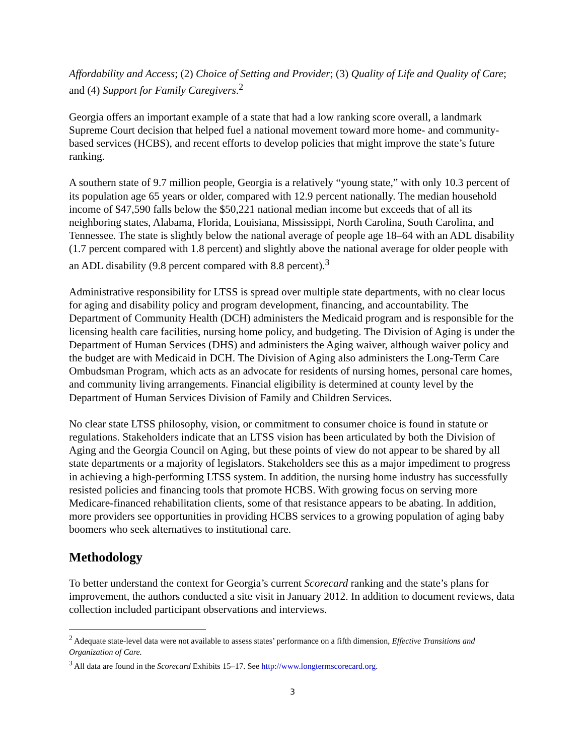Affordability and Access; (2) Choice of Setting and Provider; (3) Quality of Life and Quality of Care; and (4) Support for Family Caregivers.<sup>2</sup>
Georgia offers an important example of a state that had a low ranking score overall, a landmark Supreme Court decision that helped fuel a national movement toward more home- and community- based services (HCBS), and recent efforts to develop policies that might improve the state’s future ranking.
A southern state of 9.7 million people, Georgia is a relatively “young state,” with only 10.3 percent of its population age 65 years or older, compared with 12.9 percent nationally. The median household income of $47,590 falls below the $50,221 national median income but exceeds that of all its neighboring states, Alabama, Florida, Louisiana, Mississippi, North Carolina, South Carolina, and Tennessee. The state is slightly below the national average of people age 18–64 with an ADL disability (1.7 percent compared with 1.8 percent) and slightly above the national average for older people with an ADL disability (9.8 percent compared with 8.8 percent).<sup>3</sup>
Administrative responsibility for LTSS is spread over multiple state departments, with no clear locus for aging and disability policy and program development, financing, and accountability. The Department of Community Health (DCH) administers the Medicaid program and is responsible for the licensing health care facilities, nursing home policy, and budgeting. The Division of Aging is under the Department of Human Services (DHS) and administers the Aging waiver, although waiver policy and the budget are with Medicaid in DCH. The Division of Aging also administers the Long-Term Care Ombudsman Program, which acts as an advocate for residents of nursing homes, personal care homes, and community living arrangements. Financial eligibility is determined at county level by the Department of Human Services Division of Family and Children Services.
No clear state LTSS philosophy, vision, or commitment to consumer choice is found in statute or regulations. Stakeholders indicate that an LTSS vision has been articulated by both the Division of Aging and the Georgia Council on Aging, but these points of view do not appear to be shared by all state departments or a majority of legislators. Stakeholders see this as a major impediment to progress in achieving a high-performing LTSS system. In addition, the nursing home industry has successfully resisted policies and financing tools that promote HCBS. With growing focus on serving more Medicare-financed rehabilitation clients, some of that resistance appears to be abating. In addition, more providers see opportunities in providing HCBS services to a growing population of aging baby boomers who seek alternatives to institutional care.
Methodology
To better understand the context for Georgia’s current Scorecard ranking and the state’s plans for improvement, the authors conducted a site visit in January 2012. In addition to document reviews, data collection included participant observations and interviews.
<sup>2</sup> Adequate state-level data were not available to assess states’ performance on a fifth dimension, Effective Transitions and Organization of Care.
<sup>3</sup> All data are found in the Scorecard Exhibits 15–17. See http://www.longtermscorecard.org.
3